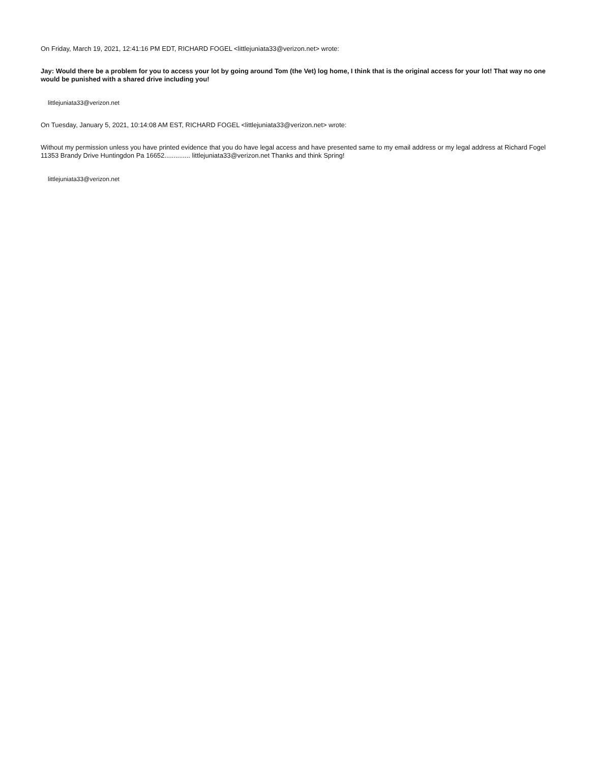On Friday, March 19, 2021, 12:41:16 PM EDT, RICHARD FOGEL <littlejuniata33@verizon.net> wrote:
Jay: Would there be a problem for you to access your lot by going around Tom (the Vet) log home, I think that is the original access for your lot! That way no one would be punished with a shared drive including you!
littlejuniata33@verizon.net
On Tuesday, January 5, 2021, 10:14:08 AM EST, RICHARD FOGEL <littlejuniata33@verizon.net> wrote:
Without my permission unless you have printed evidence that you do have legal access and have presented same to my email address or my legal address at Richard Fogel 11353 Brandy Drive Huntingdon Pa 16652.............. littlejuniata33@verizon.net Thanks and think Spring!
littlejuniata33@verizon.net